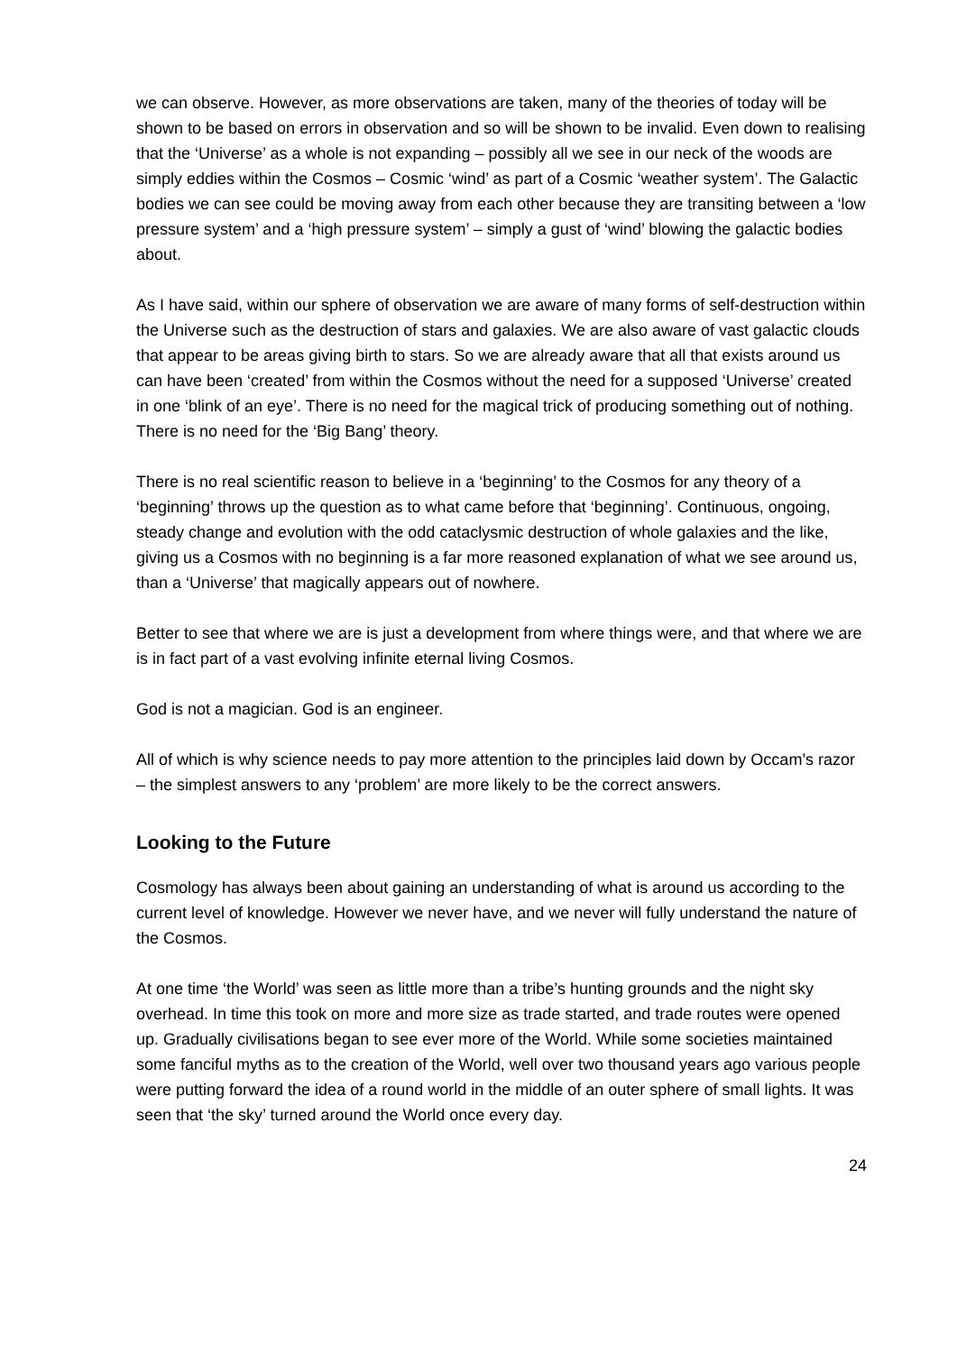we can observe. However, as more observations are taken, many of the theories of today will be shown to be based on errors in observation and so will be shown to be invalid. Even down to realising that the ‘Universe’ as a whole is not expanding – possibly all we see in our neck of the woods are simply eddies within the Cosmos – Cosmic ‘wind’ as part of a Cosmic ‘weather system’. The Galactic bodies we can see could be moving away from each other because they are transiting between a ‘low pressure system’ and a ‘high pressure system’ – simply a gust of ‘wind’ blowing the galactic bodies about.
As I have said, within our sphere of observation we are aware of many forms of self-destruction within the Universe such as the destruction of stars and galaxies. We are also aware of vast galactic clouds that appear to be areas giving birth to stars. So we are already aware that all that exists around us can have been ‘created’ from within the Cosmos without the need for a supposed ‘Universe’ created in one ‘blink of an eye’. There is no need for the magical trick of producing something out of nothing. There is no need for the ‘Big Bang’ theory.
There is no real scientific reason to believe in a ‘beginning’ to the Cosmos for any theory of a ‘beginning’ throws up the question as to what came before that ‘beginning’. Continuous, ongoing, steady change and evolution with the odd cataclysmic destruction of whole galaxies and the like, giving us a Cosmos with no beginning is a far more reasoned explanation of what we see around us, than a ‘Universe’ that magically appears out of nowhere.
Better to see that where we are is just a development from where things were, and that where we are is in fact part of a vast evolving infinite eternal living Cosmos.
God is not a magician. God is an engineer.
All of which is why science needs to pay more attention to the principles laid down by Occam’s razor – the simplest answers to any ‘problem’ are more likely to be the correct answers.
Looking to the Future
Cosmology has always been about gaining an understanding of what is around us according to the current level of knowledge. However we never have, and we never will fully understand the nature of the Cosmos.
At one time ‘the World’ was seen as little more than a tribe’s hunting grounds and the night sky overhead. In time this took on more and more size as trade started, and trade routes were opened up. Gradually civilisations began to see ever more of the World. While some societies maintained some fanciful myths as to the creation of the World, well over two thousand years ago various people were putting forward the idea of a round world in the middle of an outer sphere of small lights. It was seen that ‘the sky’ turned around the World once every day.
24